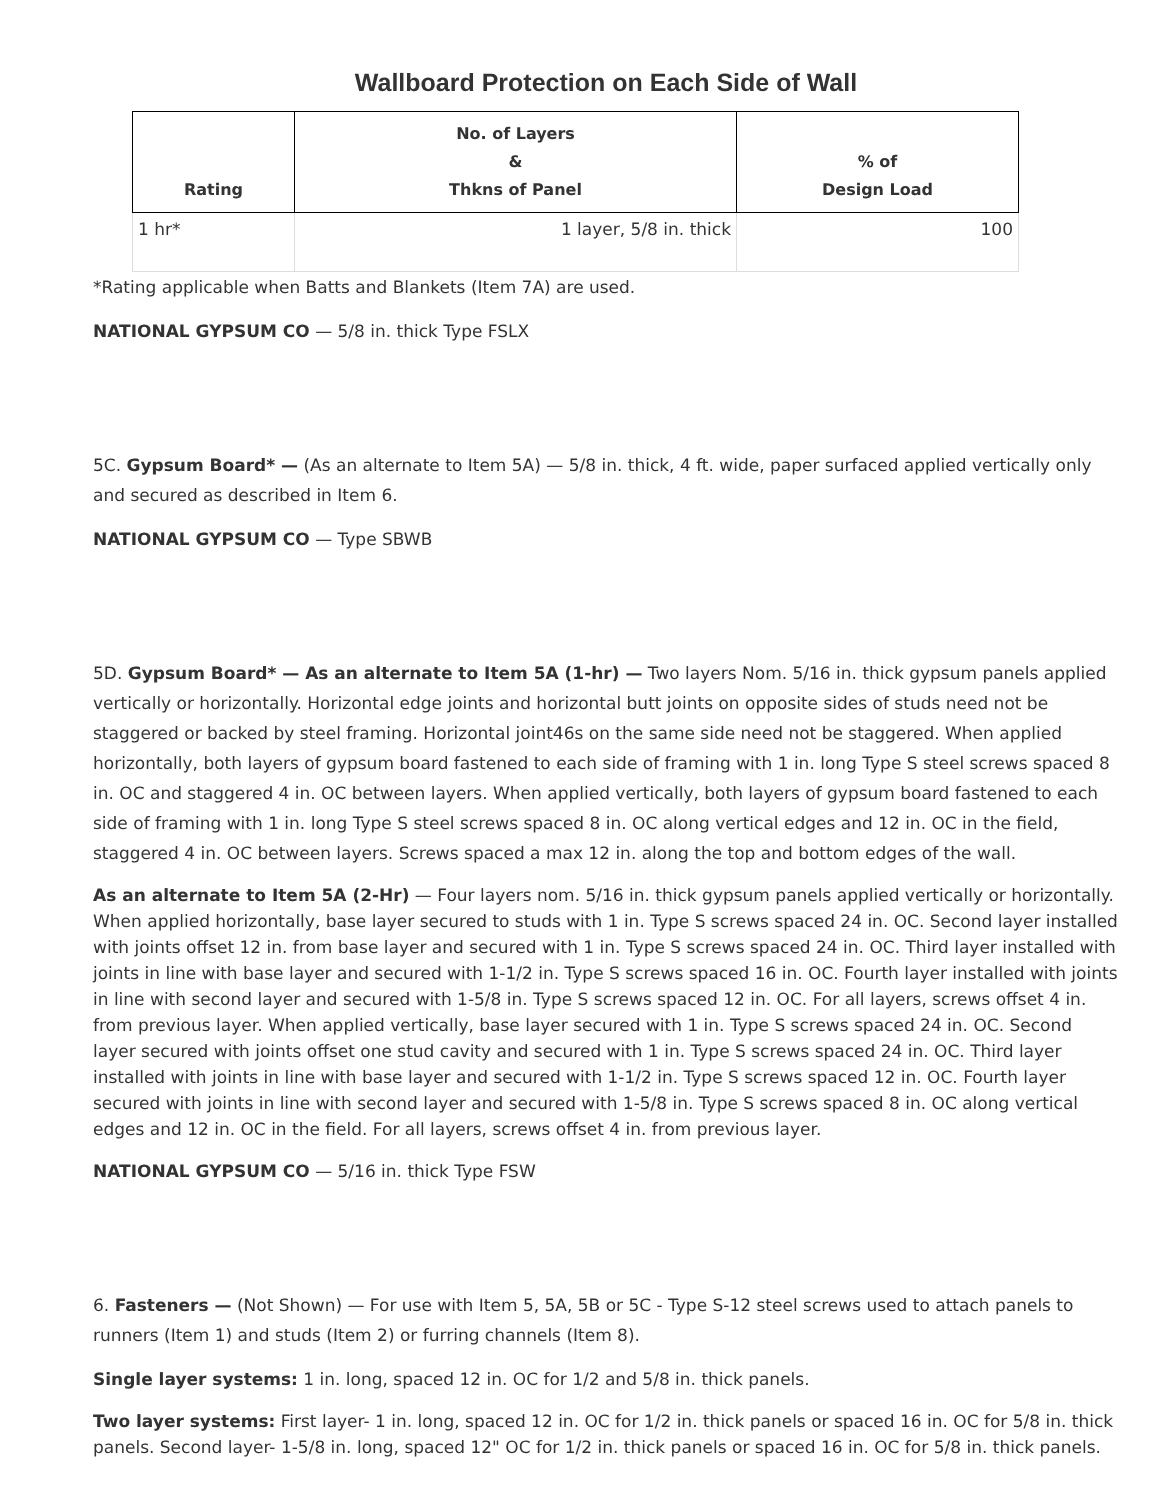Wallboard Protection on Each Side of Wall
| Rating | No. of Layers & Thkns of Panel | % of Design Load |
| --- | --- | --- |
| 1 hr* | 1 layer, 5/8 in. thick | 100 |
*Rating applicable when Batts and Blankets (Item 7A) are used.
NATIONAL GYPSUM CO — 5/8 in. thick Type FSLX
5C. Gypsum Board* — (As an alternate to Item 5A) — 5/8 in. thick, 4 ft. wide, paper surfaced applied vertically only and secured as described in Item 6.
NATIONAL GYPSUM CO — Type SBWB
5D. Gypsum Board* — As an alternate to Item 5A (1-hr) — Two layers Nom. 5/16 in. thick gypsum panels applied vertically or horizontally. Horizontal edge joints and horizontal butt joints on opposite sides of studs need not be staggered or backed by steel framing. Horizontal joint46s on the same side need not be staggered. When applied horizontally, both layers of gypsum board fastened to each side of framing with 1 in. long Type S steel screws spaced 8 in. OC and staggered 4 in. OC between layers. When applied vertically, both layers of gypsum board fastened to each side of framing with 1 in. long Type S steel screws spaced 8 in. OC along vertical edges and 12 in. OC in the field, staggered 4 in. OC between layers. Screws spaced a max 12 in. along the top and bottom edges of the wall.
As an alternate to Item 5A (2-Hr) — Four layers nom. 5/16 in. thick gypsum panels applied vertically or horizontally. When applied horizontally, base layer secured to studs with 1 in. Type S screws spaced 24 in. OC. Second layer installed with joints offset 12 in. from base layer and secured with 1 in. Type S screws spaced 24 in. OC. Third layer installed with joints in line with base layer and secured with 1-1/2 in. Type S screws spaced 16 in. OC. Fourth layer installed with joints in line with second layer and secured with 1-5/8 in. Type S screws spaced 12 in. OC. For all layers, screws offset 4 in. from previous layer. When applied vertically, base layer secured with 1 in. Type S screws spaced 24 in. OC. Second layer secured with joints offset one stud cavity and secured with 1 in. Type S screws spaced 24 in. OC. Third layer installed with joints in line with base layer and secured with 1-1/2 in. Type S screws spaced 12 in. OC. Fourth layer secured with joints in line with second layer and secured with 1-5/8 in. Type S screws spaced 8 in. OC along vertical edges and 12 in. OC in the field. For all layers, screws offset 4 in. from previous layer.
NATIONAL GYPSUM CO — 5/16 in. thick Type FSW
6. Fasteners — (Not Shown) — For use with Item 5, 5A, 5B or 5C - Type S-12 steel screws used to attach panels to runners (Item 1) and studs (Item 2) or furring channels (Item 8).
Single layer systems: 1 in. long, spaced 12 in. OC for 1/2 and 5/8 in. thick panels.
Two layer systems: First layer- 1 in. long, spaced 12 in. OC for 1/2 in. thick panels or spaced 16 in. OC for 5/8 in. thick panels. Second layer- 1-5/8 in. long, spaced 12" OC for 1/2 in. thick panels or spaced 16 in. OC for 5/8 in. thick panels.